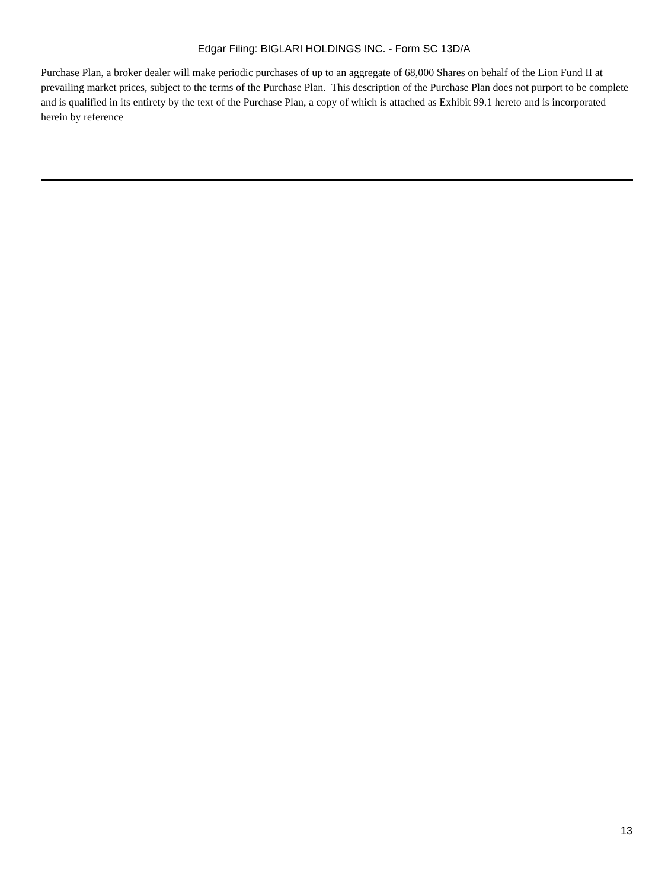Edgar Filing: BIGLARI HOLDINGS INC. - Form SC 13D/A
Purchase Plan, a broker dealer will make periodic purchases of up to an aggregate of 68,000 Shares on behalf of the Lion Fund II at prevailing market prices, subject to the terms of the Purchase Plan. This description of the Purchase Plan does not purport to be complete and is qualified in its entirety by the text of the Purchase Plan, a copy of which is attached as Exhibit 99.1 hereto and is incorporated herein by reference
13